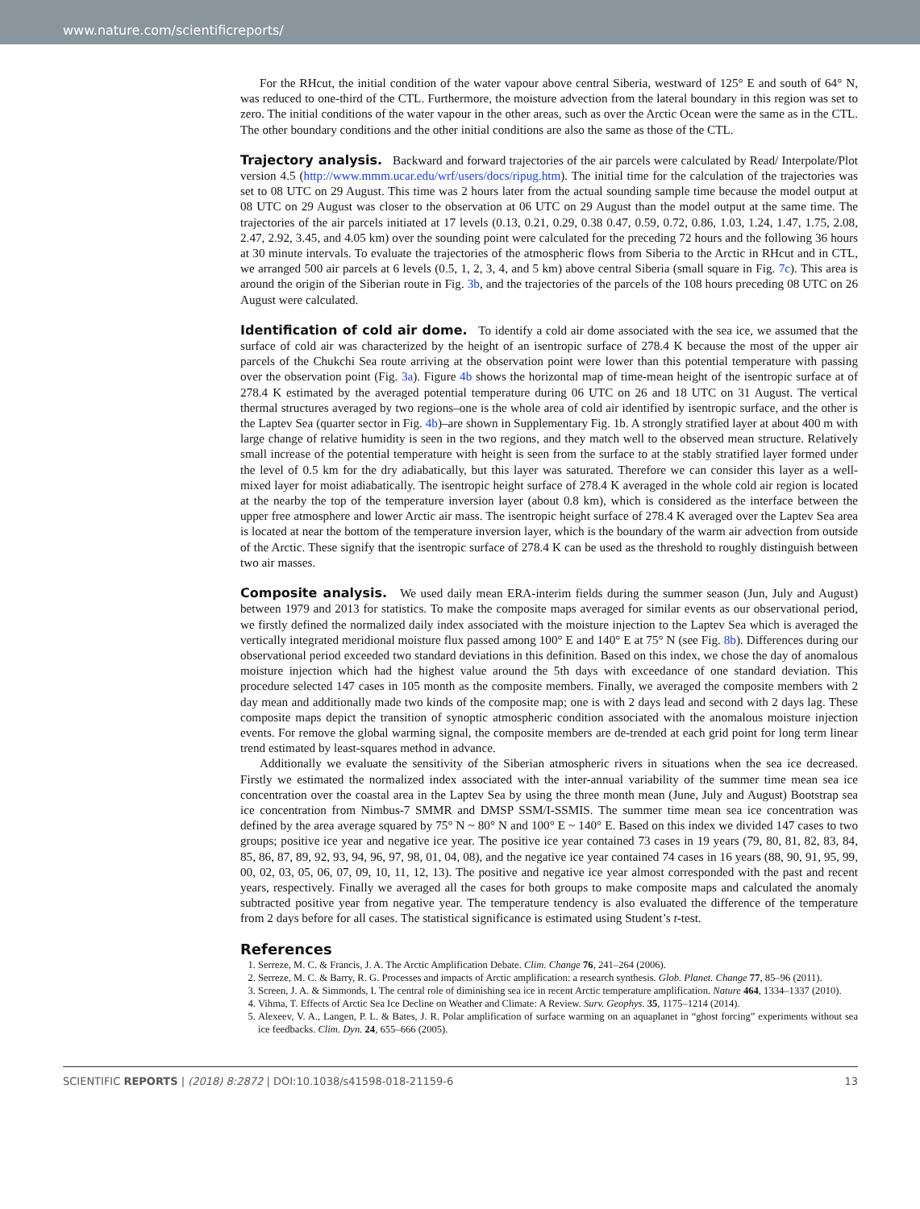www.nature.com/scientificreports/
For the RHcut, the initial condition of the water vapour above central Siberia, westward of 125° E and south of 64° N, was reduced to one-third of the CTL. Furthermore, the moisture advection from the lateral boundary in this region was set to zero. The initial conditions of the water vapour in the other areas, such as over the Arctic Ocean were the same as in the CTL. The other boundary conditions and the other initial conditions are also the same as those of the CTL.
Trajectory analysis. Backward and forward trajectories of the air parcels were calculated by Read/ Interpolate/Plot version 4.5 (http://www.mmm.ucar.edu/wrf/users/docs/ripug.htm). The initial time for the calculation of the trajectories was set to 08 UTC on 29 August. This time was 2 hours later from the actual sounding sample time because the model output at 08 UTC on 29 August was closer to the observation at 06 UTC on 29 August than the model output at the same time. The trajectories of the air parcels initiated at 17 levels (0.13, 0.21, 0.29, 0.38 0.47, 0.59, 0.72, 0.86, 1.03, 1.24, 1.47, 1.75, 2.08, 2.47, 2.92, 3.45, and 4.05 km) over the sounding point were calculated for the preceding 72 hours and the following 36 hours at 30 minute intervals. To evaluate the trajectories of the atmospheric flows from Siberia to the Arctic in RHcut and in CTL, we arranged 500 air parcels at 6 levels (0.5, 1, 2, 3, 4, and 5 km) above central Siberia (small square in Fig. 7c). This area is around the origin of the Siberian route in Fig. 3b, and the trajectories of the parcels of the 108 hours preceding 08 UTC on 26 August were calculated.
Identification of cold air dome. To identify a cold air dome associated with the sea ice, we assumed that the surface of cold air was characterized by the height of an isentropic surface of 278.4 K because the most of the upper air parcels of the Chukchi Sea route arriving at the observation point were lower than this potential temperature with passing over the observation point (Fig. 3a). Figure 4b shows the horizontal map of time-mean height of the isentropic surface at of 278.4 K estimated by the averaged potential temperature during 06 UTC on 26 and 18 UTC on 31 August. The vertical thermal structures averaged by two regions–one is the whole area of cold air identified by isentropic surface, and the other is the Laptev Sea (quarter sector in Fig. 4b)–are shown in Supplementary Fig. 1b. A strongly stratified layer at about 400 m with large change of relative humidity is seen in the two regions, and they match well to the observed mean structure. Relatively small increase of the potential temperature with height is seen from the surface to at the stably stratified layer formed under the level of 0.5 km for the dry adiabatically, but this layer was saturated. Therefore we can consider this layer as a well- mixed layer for moist adiabatically. The isentropic height surface of 278.4 K averaged in the whole cold air region is located at the nearby the top of the temperature inversion layer (about 0.8 km), which is considered as the interface between the upper free atmosphere and lower Arctic air mass. The isentropic height surface of 278.4 K averaged over the Laptev Sea area is located at near the bottom of the temperature inversion layer, which is the boundary of the warm air advection from outside of the Arctic. These signify that the isentropic surface of 278.4 K can be used as the threshold to roughly distinguish between two air masses.
Composite analysis. We used daily mean ERA-interim fields during the summer season (Jun, July and August) between 1979 and 2013 for statistics. To make the composite maps averaged for similar events as our observational period, we firstly defined the normalized daily index associated with the moisture injection to the Laptev Sea which is averaged the vertically integrated meridional moisture flux passed among 100° E and 140° E at 75° N (see Fig. 8b). Differences during our observational period exceeded two standard deviations in this definition. Based on this index, we chose the day of anomalous moisture injection which had the highest value around the 5th days with exceedance of one standard deviation. This procedure selected 147 cases in 105 month as the composite members. Finally, we averaged the composite members with 2 day mean and additionally made two kinds of the composite map; one is with 2 days lead and second with 2 days lag. These composite maps depict the transition of synoptic atmospheric condition associated with the anomalous moisture injection events. For remove the global warming signal, the composite members are de-trended at each grid point for long term linear trend estimated by least-squares method in advance.
Additionally we evaluate the sensitivity of the Siberian atmospheric rivers in situations when the sea ice decreased. Firstly we estimated the normalized index associated with the inter-annual variability of the summer time mean sea ice concentration over the coastal area in the Laptev Sea by using the three month mean (June, July and August) Bootstrap sea ice concentration from Nimbus-7 SMMR and DMSP SSM/I-SSMIS. The summer time mean sea ice concentration was defined by the area average squared by 75° N ~ 80° N and 100° E ~ 140° E. Based on this index we divided 147 cases to two groups; positive ice year and negative ice year. The positive ice year contained 73 cases in 19 years (79, 80, 81, 82, 83, 84, 85, 86, 87, 89, 92, 93, 94, 96, 97, 98, 01, 04, 08), and the negative ice year contained 74 cases in 16 years (88, 90, 91, 95, 99, 00, 02, 03, 05, 06, 07, 09, 10, 11, 12, 13). The positive and negative ice year almost corresponded with the past and recent years, respectively. Finally we averaged all the cases for both groups to make composite maps and calculated the anomaly subtracted positive year from negative year. The temperature tendency is also evaluated the difference of the temperature from 2 days before for all cases. The statistical significance is estimated using Student’s t-test.
References
1. Serreze, M. C. & Francis, J. A. The Arctic Amplification Debate. Clim. Change 76, 241–264 (2006).
2. Serreze, M. C. & Barry, R. G. Processes and impacts of Arctic amplification: a research synthesis. Glob. Planet. Change 77, 85–96 (2011).
3. Screen, J. A. & Simmonds, I. The central role of diminishing sea ice in recent Arctic temperature amplification. Nature 464, 1334–1337 (2010).
4. Vihma, T. Effects of Arctic Sea Ice Decline on Weather and Climate: A Review. Surv. Geophys. 35, 1175–1214 (2014).
5. Alexeev, V. A., Langen, P. L. & Bates, J. R. Polar amplification of surface warming on an aquaplanet in “ghost forcing” experiments without sea ice feedbacks. Clim. Dyn. 24, 655–666 (2005).
SCIENTIFIC REPORTS | (2018) 8:2872 | DOI:10.1038/s41598-018-21159-6 13